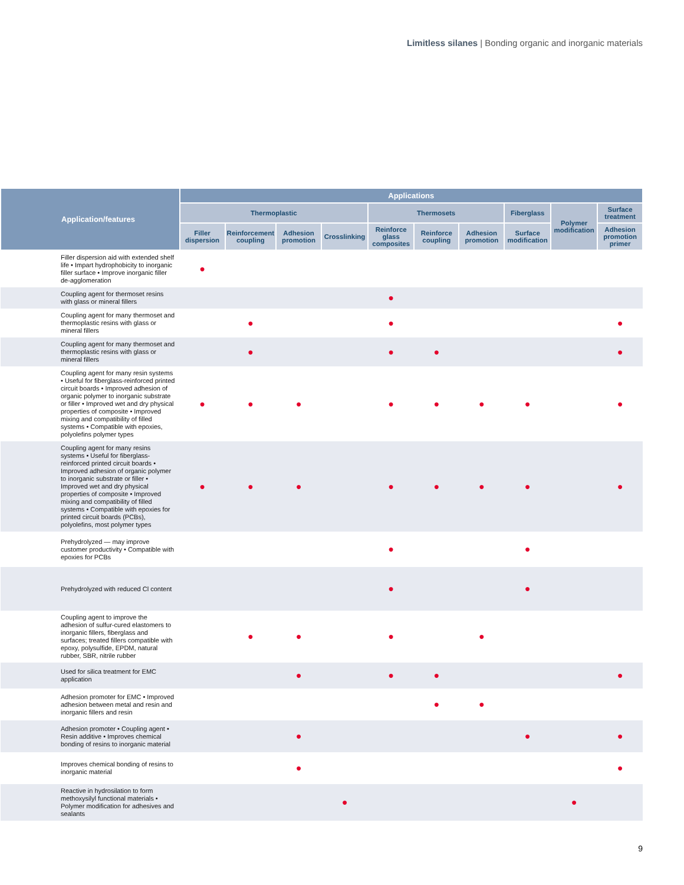Limitless silanes | Bonding organic and inorganic materials
| Application/features | Applications | | | | | | | | | |
| --- | --- | --- | --- | --- | --- | --- | --- | --- | --- | --- |
| | Thermoplastic | | | | Thermosets | | | Fiberglass | Polymer modification | Surface treatment |
| | Filler dispersion | Reinforcement coupling | Adhesion promotion | Crosslinking | Reinforce glass composites | Reinforce coupling | Adhesion promotion | Surface modification | | Adhesion promotion primer |
| Filler dispersion aid with extended shelf life • Impart hydrophobicity to inorganic filler surface • Improve inorganic filler de-agglomeration | ● | | | | | | | | | |
| Coupling agent for thermoset resins with glass or mineral fillers | | | | | ● | | | | | |
| Coupling agent for many thermoset and thermoplastic resins with glass or mineral fillers | | ● | | | ● | | | | | ● |
| Coupling agent for many thermoset and thermoplastic resins with glass or mineral fillers | | ● | | | ● | ● | | | | ● |
| Coupling agent for many resin systems • Useful for fiberglass-reinforced printed circuit boards • Improved adhesion of organic polymer to inorganic substrate or filler • Improved wet and dry physical properties of composite • Improved mixing and compatibility of filled systems • Compatible with epoxies, polyolefins polymer types | ● | ● | ● | | ● | ● | ● | ● | | ● |
| Coupling agent for many resins systems • Useful for fiberglass-reinforced printed circuit boards • Improved adhesion of organic polymer to inorganic substrate or filler • Improved wet and dry physical properties of composite • Improved mixing and compatibility of filled systems • Compatible with epoxies for printed circuit boards (PCBs), polyolefins, most polymer types | ● | ● | ● | | ● | ● | ● | ● | | ● |
| Prehydrolyzed — may improve customer productivity • Compatible with epoxies for PCBs | | | | | ● | | | ● | | |
| Prehydrolyzed with reduced Cl content | | | | | ● | | | ● | | |
| Coupling agent to improve the adhesion of sulfur-cured elastomers to inorganic fillers, fiberglass and surfaces; treated fillers compatible with epoxy, polysulfide, EPDM, natural rubber, SBR, nitrile rubber | | ● | ● | | ● | | ● | | | |
| Used for silica treatment for EMC application | | | ● | | ● | ● | | | | ● |
| Adhesion promoter for EMC • Improved adhesion between metal and resin and inorganic fillers and resin | | | | | | ● | ● | | | |
| Adhesion promoter • Coupling agent • Resin additive • Improves chemical bonding of resins to inorganic material | | | ● | | | | | ● | | ● |
| Improves chemical bonding of resins to inorganic material | | | ● | | | | | | | ● |
| Reactive in hydrosilation to form methoxysilyl functional materials • Polymer modification for adhesives and sealants | | | | ● | | | | | ● | |
9